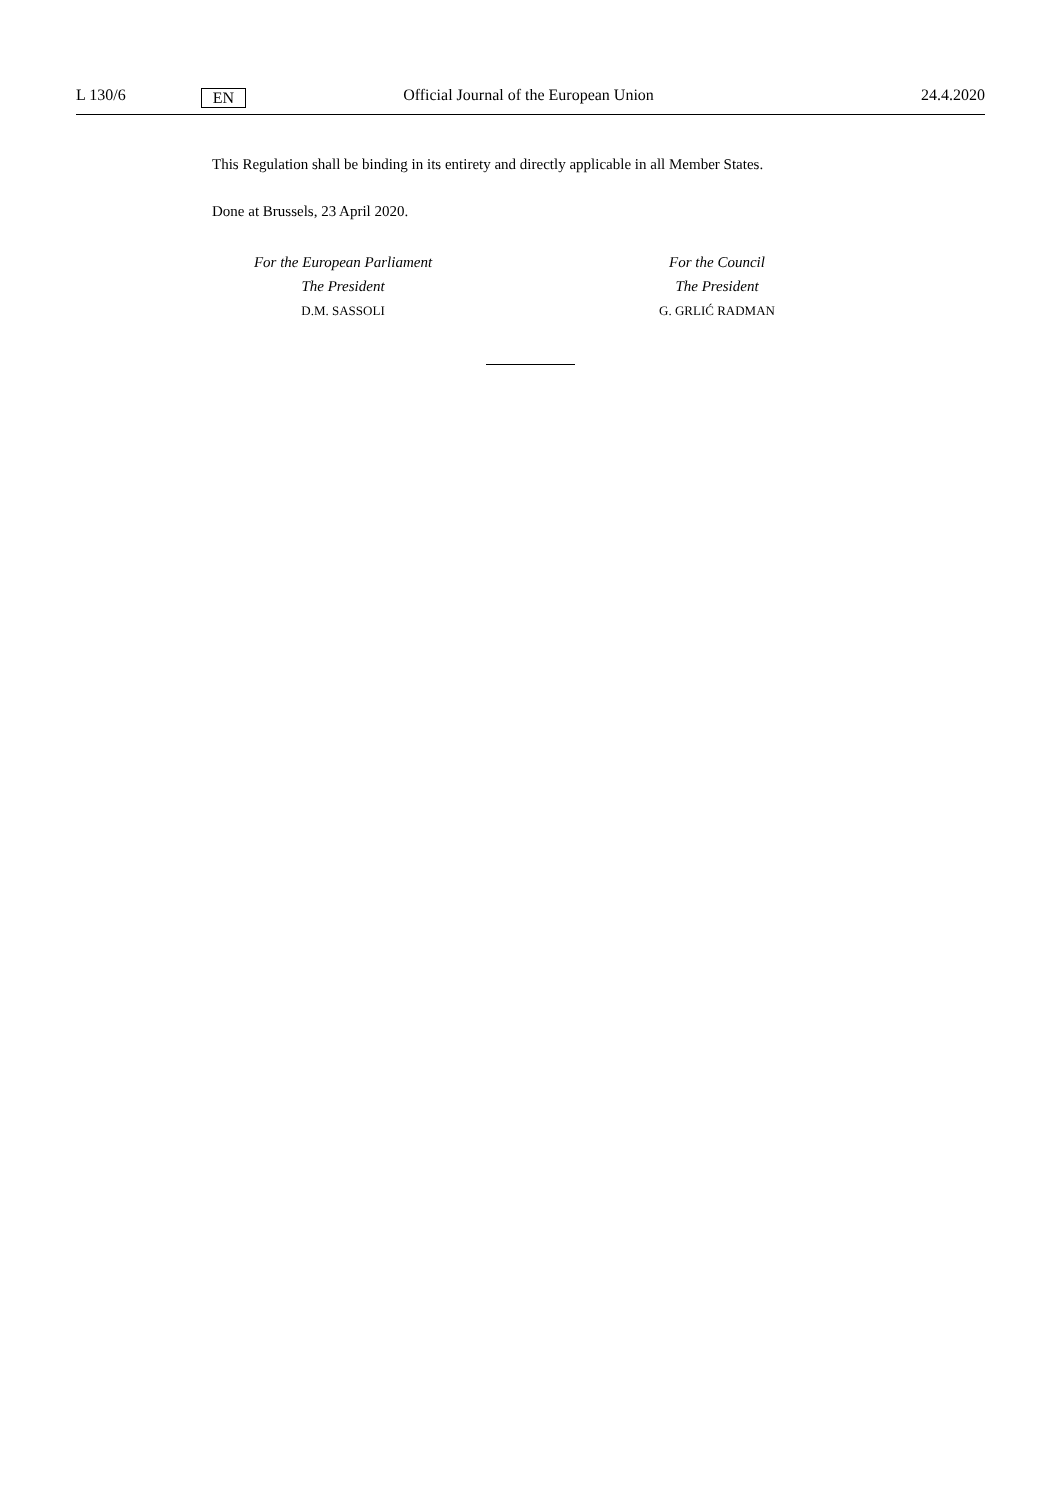L 130/6 EN Official Journal of the European Union 24.4.2020
This Regulation shall be binding in its entirety and directly applicable in all Member States.
Done at Brussels, 23 April 2020.
For the European Parliament
The President
D.M. SASSOLI
For the Council
The President
G. GRLIĆ RADMAN